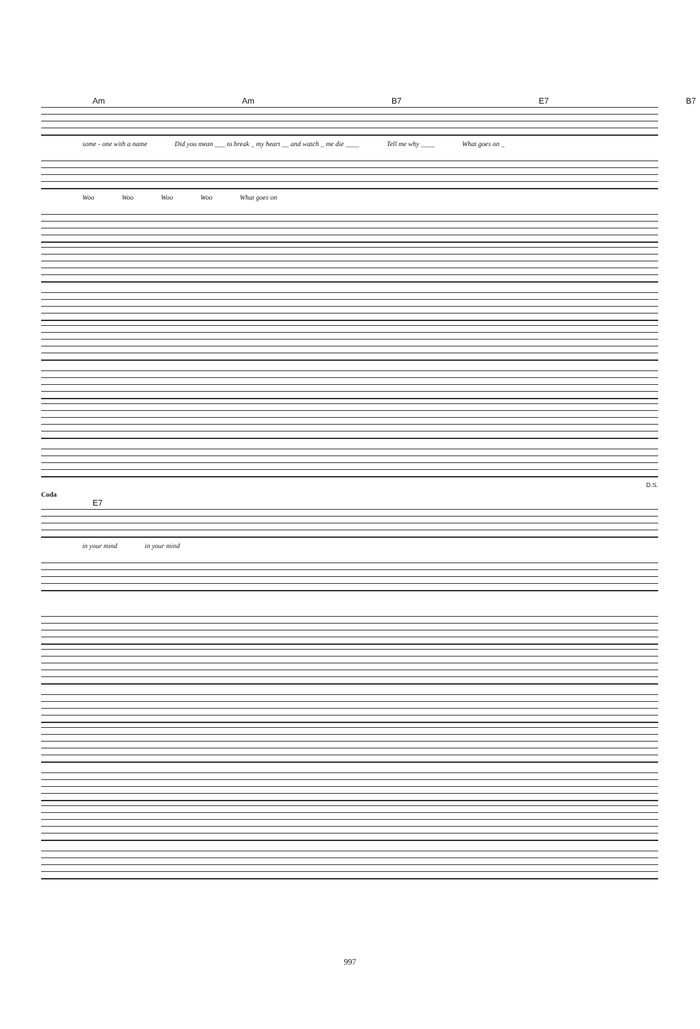Am Am B7 E7 B7
some - one with a name Did you mean ___ to break _ my heart __ and watch _ me die ____ Tell me why ____ What goes on _
Woo Woo Woo Woo What goes on
D.S.
Coda
E7
in your mind in your mind
997